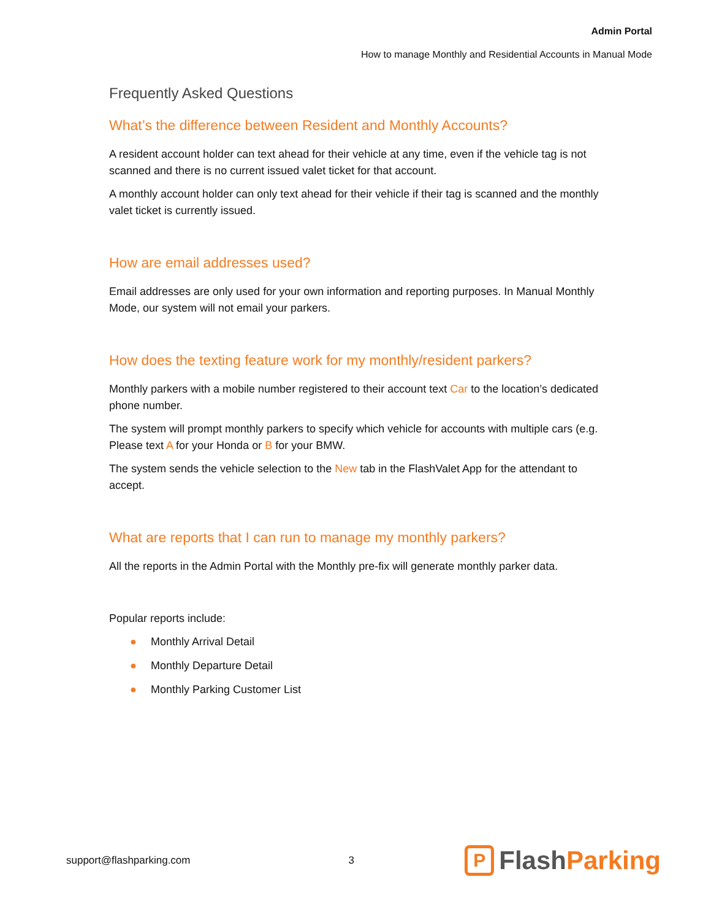Admin Portal
How to manage Monthly and Residential Accounts in Manual Mode
Frequently Asked Questions
What’s the difference between Resident and Monthly Accounts?
A resident account holder can text ahead for their vehicle at any time, even if the vehicle tag is not scanned and there is no current issued valet ticket for that account.
A monthly account holder can only text ahead for their vehicle if their tag is scanned and the monthly valet ticket is currently issued.
How are email addresses used?
Email addresses are only used for your own information and reporting purposes. In Manual Monthly Mode, our system will not email your parkers.
How does the texting feature work for my monthly/resident parkers?
Monthly parkers with a mobile number registered to their account text Car to the location’s dedicated phone number.
The system will prompt monthly parkers to specify which vehicle for accounts with multiple cars (e.g. Please text A for your Honda or B for your BMW.
The system sends the vehicle selection to the New tab in the FlashValet App for the attendant to accept.
What are reports that I can run to manage my monthly parkers?
All the reports in the Admin Portal with the Monthly pre-fix will generate monthly parker data.
Popular reports include:
● Monthly Arrival Detail
● Monthly Departure Detail
● Monthly Parking Customer List
support@flashparking.com 3
P
Flash Parking